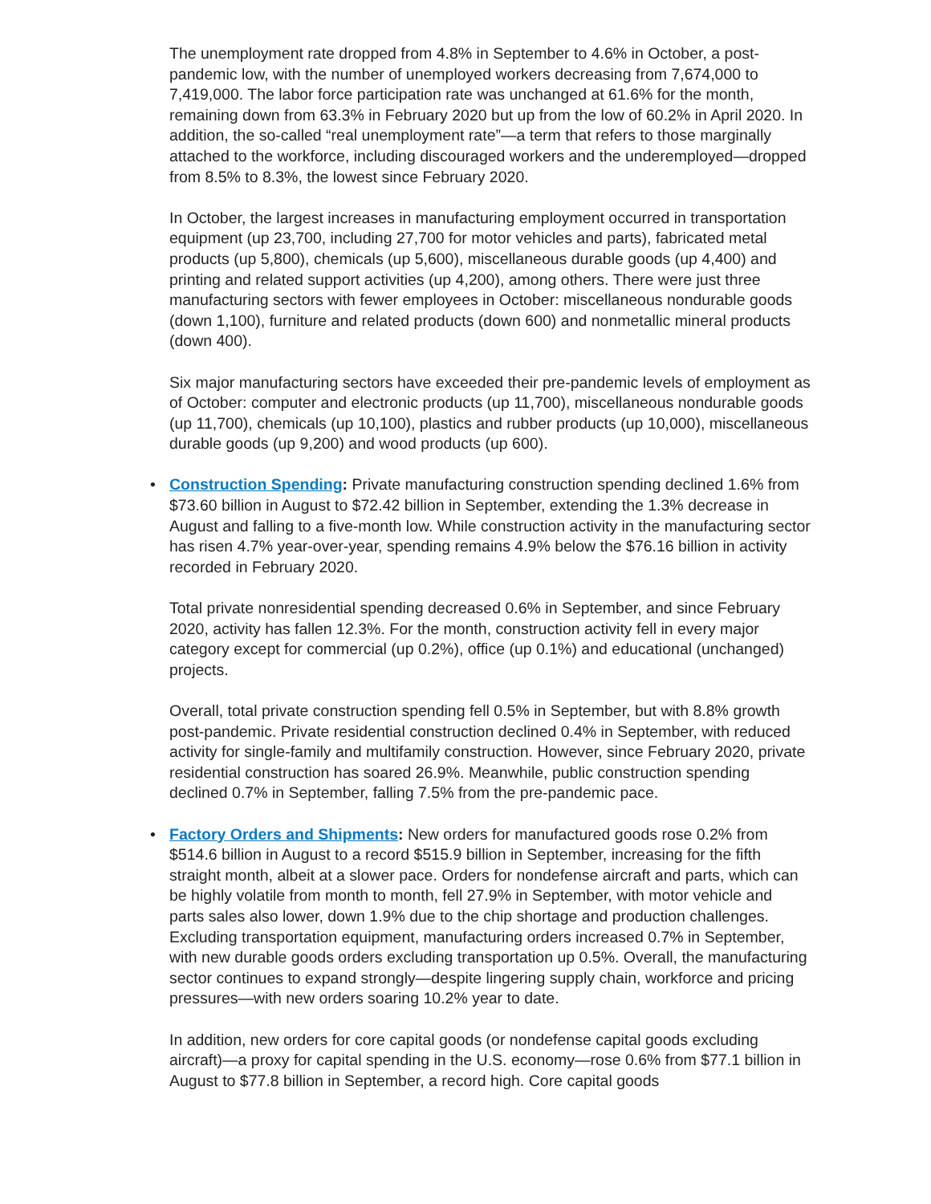The unemployment rate dropped from 4.8% in September to 4.6% in October, a post-pandemic low, with the number of unemployed workers decreasing from 7,674,000 to 7,419,000. The labor force participation rate was unchanged at 61.6% for the month, remaining down from 63.3% in February 2020 but up from the low of 60.2% in April 2020. In addition, the so-called “real unemployment rate”—a term that refers to those marginally attached to the workforce, including discouraged workers and the underemployed—dropped from 8.5% to 8.3%, the lowest since February 2020.
In October, the largest increases in manufacturing employment occurred in transportation equipment (up 23,700, including 27,700 for motor vehicles and parts), fabricated metal products (up 5,800), chemicals (up 5,600), miscellaneous durable goods (up 4,400) and printing and related support activities (up 4,200), among others. There were just three manufacturing sectors with fewer employees in October: miscellaneous nondurable goods (down 1,100), furniture and related products (down 600) and nonmetallic mineral products (down 400).
Six major manufacturing sectors have exceeded their pre-pandemic levels of employment as of October: computer and electronic products (up 11,700), miscellaneous nondurable goods (up 11,700), chemicals (up 10,100), plastics and rubber products (up 10,000), miscellaneous durable goods (up 9,200) and wood products (up 600).
•
Construction Spending: Private manufacturing construction spending declined 1.6% from $73.60 billion in August to $72.42 billion in September, extending the 1.3% decrease in August and falling to a five-month low. While construction activity in the manufacturing sector has risen 4.7% year-over-year, spending remains 4.9% below the $76.16 billion in activity recorded in February 2020.
Total private nonresidential spending decreased 0.6% in September, and since February 2020, activity has fallen 12.3%. For the month, construction activity fell in every major category except for commercial (up 0.2%), office (up 0.1%) and educational (unchanged) projects.
Overall, total private construction spending fell 0.5% in September, but with 8.8% growth post-pandemic. Private residential construction declined 0.4% in September, with reduced activity for single-family and multifamily construction. However, since February 2020, private residential construction has soared 26.9%. Meanwhile, public construction spending declined 0.7% in September, falling 7.5% from the pre-pandemic pace.
•
Factory Orders and Shipments: New orders for manufactured goods rose 0.2% from $514.6 billion in August to a record $515.9 billion in September, increasing for the fifth straight month, albeit at a slower pace. Orders for nondefense aircraft and parts, which can be highly volatile from month to month, fell 27.9% in September, with motor vehicle and parts sales also lower, down 1.9% due to the chip shortage and production challenges. Excluding transportation equipment, manufacturing orders increased 0.7% in September, with new durable goods orders excluding transportation up 0.5%. Overall, the manufacturing sector continues to expand strongly—despite lingering supply chain, workforce and pricing pressures—with new orders soaring 10.2% year to date.
In addition, new orders for core capital goods (or nondefense capital goods excluding aircraft)—a proxy for capital spending in the U.S. economy—rose 0.6% from $77.1 billion in August to $77.8 billion in September, a record high. Core capital goods